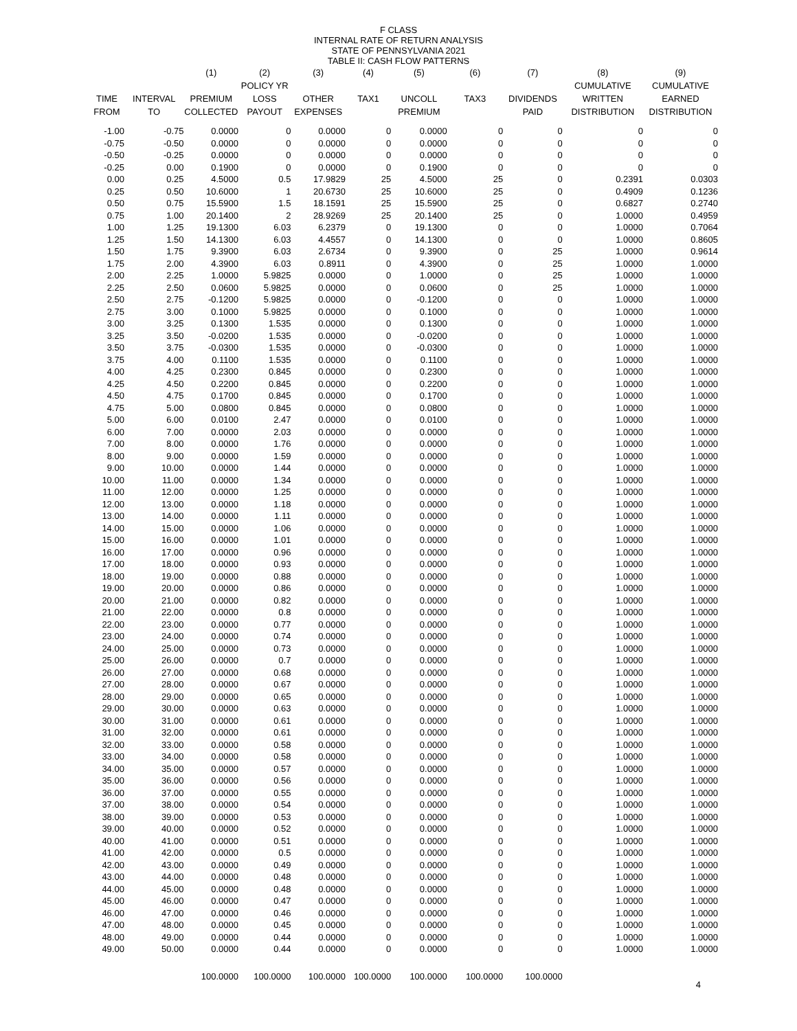F CLASS
INTERNAL RATE OF RETURN ANALYSIS
STATE OF PENNSYLVANIA 2021
TABLE II: CASH FLOW PATTERNS
| | | (1) | (2) | (3) | (4) | (5) | (6) | (7) | (8) | (9) |
| --- | --- | --- | --- | --- | --- | --- | --- | --- | --- | --- |
| | | | POLICY YR | | | | | | CUMULATIVE | CUMULATIVE |
| TIME | INTERVAL | PREMIUM | LOSS | OTHER | TAX1 | UNCOLL | TAX3 | DIVIDENDS | WRITTEN | EARNED |
| FROM | TO | COLLECTED | PAYOUT | EXPENSES | | PREMIUM | | PAID | DISTRIBUTION | DISTRIBUTION |
| -1.00 | -0.75 | 0.0000 | 0 | 0.0000 | 0 | 0.0000 | 0 | 0 | 0 | 0 |
| -0.75 | -0.50 | 0.0000 | 0 | 0.0000 | 0 | 0.0000 | 0 | 0 | 0 | 0 |
| -0.50 | -0.25 | 0.0000 | 0 | 0.0000 | 0 | 0.0000 | 0 | 0 | 0 | 0 |
| -0.25 | 0.00 | 0.1900 | 0 | 0.0000 | 0 | 0.1900 | 0 | 0 | 0 | 0 |
| 0.00 | 0.25 | 4.5000 | 0.5 | 17.9829 | 25 | 4.5000 | 25 | 0 | 0.2391 | 0.0303 |
| 0.25 | 0.50 | 10.6000 | 1 | 20.6730 | 25 | 10.6000 | 25 | 0 | 0.4909 | 0.1236 |
| 0.50 | 0.75 | 15.5900 | 1.5 | 18.1591 | 25 | 15.5900 | 25 | 0 | 0.6827 | 0.2740 |
| 0.75 | 1.00 | 20.1400 | 2 | 28.9269 | 25 | 20.1400 | 25 | 0 | 1.0000 | 0.4959 |
| 1.00 | 1.25 | 19.1300 | 6.03 | 6.2379 | 0 | 19.1300 | 0 | 0 | 1.0000 | 0.7064 |
| 1.25 | 1.50 | 14.1300 | 6.03 | 4.4557 | 0 | 14.1300 | 0 | 0 | 1.0000 | 0.8605 |
| 1.50 | 1.75 | 9.3900 | 6.03 | 2.6734 | 0 | 9.3900 | 0 | 25 | 1.0000 | 0.9614 |
| 1.75 | 2.00 | 4.3900 | 6.03 | 0.8911 | 0 | 4.3900 | 0 | 25 | 1.0000 | 1.0000 |
| 2.00 | 2.25 | 1.0000 | 5.9825 | 0.0000 | 0 | 1.0000 | 0 | 25 | 1.0000 | 1.0000 |
| 2.25 | 2.50 | 0.0600 | 5.9825 | 0.0000 | 0 | 0.0600 | 0 | 25 | 1.0000 | 1.0000 |
| 2.50 | 2.75 | -0.1200 | 5.9825 | 0.0000 | 0 | -0.1200 | 0 | 0 | 1.0000 | 1.0000 |
| 2.75 | 3.00 | 0.1000 | 5.9825 | 0.0000 | 0 | 0.1000 | 0 | 0 | 1.0000 | 1.0000 |
| 3.00 | 3.25 | 0.1300 | 1.535 | 0.0000 | 0 | 0.1300 | 0 | 0 | 1.0000 | 1.0000 |
| 3.25 | 3.50 | -0.0200 | 1.535 | 0.0000 | 0 | -0.0200 | 0 | 0 | 1.0000 | 1.0000 |
| 3.50 | 3.75 | -0.0300 | 1.535 | 0.0000 | 0 | -0.0300 | 0 | 0 | 1.0000 | 1.0000 |
| 3.75 | 4.00 | 0.1100 | 1.535 | 0.0000 | 0 | 0.1100 | 0 | 0 | 1.0000 | 1.0000 |
| 4.00 | 4.25 | 0.2300 | 0.845 | 0.0000 | 0 | 0.2300 | 0 | 0 | 1.0000 | 1.0000 |
| 4.25 | 4.50 | 0.2200 | 0.845 | 0.0000 | 0 | 0.2200 | 0 | 0 | 1.0000 | 1.0000 |
| 4.50 | 4.75 | 0.1700 | 0.845 | 0.0000 | 0 | 0.1700 | 0 | 0 | 1.0000 | 1.0000 |
| 4.75 | 5.00 | 0.0800 | 0.845 | 0.0000 | 0 | 0.0800 | 0 | 0 | 1.0000 | 1.0000 |
| 5.00 | 6.00 | 0.0100 | 2.47 | 0.0000 | 0 | 0.0100 | 0 | 0 | 1.0000 | 1.0000 |
| 6.00 | 7.00 | 0.0000 | 2.03 | 0.0000 | 0 | 0.0000 | 0 | 0 | 1.0000 | 1.0000 |
| 7.00 | 8.00 | 0.0000 | 1.76 | 0.0000 | 0 | 0.0000 | 0 | 0 | 1.0000 | 1.0000 |
| 8.00 | 9.00 | 0.0000 | 1.59 | 0.0000 | 0 | 0.0000 | 0 | 0 | 1.0000 | 1.0000 |
| 9.00 | 10.00 | 0.0000 | 1.44 | 0.0000 | 0 | 0.0000 | 0 | 0 | 1.0000 | 1.0000 |
| 10.00 | 11.00 | 0.0000 | 1.34 | 0.0000 | 0 | 0.0000 | 0 | 0 | 1.0000 | 1.0000 |
| 11.00 | 12.00 | 0.0000 | 1.25 | 0.0000 | 0 | 0.0000 | 0 | 0 | 1.0000 | 1.0000 |
| 12.00 | 13.00 | 0.0000 | 1.18 | 0.0000 | 0 | 0.0000 | 0 | 0 | 1.0000 | 1.0000 |
| 13.00 | 14.00 | 0.0000 | 1.11 | 0.0000 | 0 | 0.0000 | 0 | 0 | 1.0000 | 1.0000 |
| 14.00 | 15.00 | 0.0000 | 1.06 | 0.0000 | 0 | 0.0000 | 0 | 0 | 1.0000 | 1.0000 |
| 15.00 | 16.00 | 0.0000 | 1.01 | 0.0000 | 0 | 0.0000 | 0 | 0 | 1.0000 | 1.0000 |
| 16.00 | 17.00 | 0.0000 | 0.96 | 0.0000 | 0 | 0.0000 | 0 | 0 | 1.0000 | 1.0000 |
| 17.00 | 18.00 | 0.0000 | 0.93 | 0.0000 | 0 | 0.0000 | 0 | 0 | 1.0000 | 1.0000 |
| 18.00 | 19.00 | 0.0000 | 0.88 | 0.0000 | 0 | 0.0000 | 0 | 0 | 1.0000 | 1.0000 |
| 19.00 | 20.00 | 0.0000 | 0.86 | 0.0000 | 0 | 0.0000 | 0 | 0 | 1.0000 | 1.0000 |
| 20.00 | 21.00 | 0.0000 | 0.82 | 0.0000 | 0 | 0.0000 | 0 | 0 | 1.0000 | 1.0000 |
| 21.00 | 22.00 | 0.0000 | 0.8 | 0.0000 | 0 | 0.0000 | 0 | 0 | 1.0000 | 1.0000 |
| 22.00 | 23.00 | 0.0000 | 0.77 | 0.0000 | 0 | 0.0000 | 0 | 0 | 1.0000 | 1.0000 |
| 23.00 | 24.00 | 0.0000 | 0.74 | 0.0000 | 0 | 0.0000 | 0 | 0 | 1.0000 | 1.0000 |
| 24.00 | 25.00 | 0.0000 | 0.73 | 0.0000 | 0 | 0.0000 | 0 | 0 | 1.0000 | 1.0000 |
| 25.00 | 26.00 | 0.0000 | 0.7 | 0.0000 | 0 | 0.0000 | 0 | 0 | 1.0000 | 1.0000 |
| 26.00 | 27.00 | 0.0000 | 0.68 | 0.0000 | 0 | 0.0000 | 0 | 0 | 1.0000 | 1.0000 |
| 27.00 | 28.00 | 0.0000 | 0.67 | 0.0000 | 0 | 0.0000 | 0 | 0 | 1.0000 | 1.0000 |
| 28.00 | 29.00 | 0.0000 | 0.65 | 0.0000 | 0 | 0.0000 | 0 | 0 | 1.0000 | 1.0000 |
| 29.00 | 30.00 | 0.0000 | 0.63 | 0.0000 | 0 | 0.0000 | 0 | 0 | 1.0000 | 1.0000 |
| 30.00 | 31.00 | 0.0000 | 0.61 | 0.0000 | 0 | 0.0000 | 0 | 0 | 1.0000 | 1.0000 |
| 31.00 | 32.00 | 0.0000 | 0.61 | 0.0000 | 0 | 0.0000 | 0 | 0 | 1.0000 | 1.0000 |
| 32.00 | 33.00 | 0.0000 | 0.58 | 0.0000 | 0 | 0.0000 | 0 | 0 | 1.0000 | 1.0000 |
| 33.00 | 34.00 | 0.0000 | 0.58 | 0.0000 | 0 | 0.0000 | 0 | 0 | 1.0000 | 1.0000 |
| 34.00 | 35.00 | 0.0000 | 0.57 | 0.0000 | 0 | 0.0000 | 0 | 0 | 1.0000 | 1.0000 |
| 35.00 | 36.00 | 0.0000 | 0.56 | 0.0000 | 0 | 0.0000 | 0 | 0 | 1.0000 | 1.0000 |
| 36.00 | 37.00 | 0.0000 | 0.55 | 0.0000 | 0 | 0.0000 | 0 | 0 | 1.0000 | 1.0000 |
| 37.00 | 38.00 | 0.0000 | 0.54 | 0.0000 | 0 | 0.0000 | 0 | 0 | 1.0000 | 1.0000 |
| 38.00 | 39.00 | 0.0000 | 0.53 | 0.0000 | 0 | 0.0000 | 0 | 0 | 1.0000 | 1.0000 |
| 39.00 | 40.00 | 0.0000 | 0.52 | 0.0000 | 0 | 0.0000 | 0 | 0 | 1.0000 | 1.0000 |
| 40.00 | 41.00 | 0.0000 | 0.51 | 0.0000 | 0 | 0.0000 | 0 | 0 | 1.0000 | 1.0000 |
| 41.00 | 42.00 | 0.0000 | 0.5 | 0.0000 | 0 | 0.0000 | 0 | 0 | 1.0000 | 1.0000 |
| 42.00 | 43.00 | 0.0000 | 0.49 | 0.0000 | 0 | 0.0000 | 0 | 0 | 1.0000 | 1.0000 |
| 43.00 | 44.00 | 0.0000 | 0.48 | 0.0000 | 0 | 0.0000 | 0 | 0 | 1.0000 | 1.0000 |
| 44.00 | 45.00 | 0.0000 | 0.48 | 0.0000 | 0 | 0.0000 | 0 | 0 | 1.0000 | 1.0000 |
| 45.00 | 46.00 | 0.0000 | 0.47 | 0.0000 | 0 | 0.0000 | 0 | 0 | 1.0000 | 1.0000 |
| 46.00 | 47.00 | 0.0000 | 0.46 | 0.0000 | 0 | 0.0000 | 0 | 0 | 1.0000 | 1.0000 |
| 47.00 | 48.00 | 0.0000 | 0.45 | 0.0000 | 0 | 0.0000 | 0 | 0 | 1.0000 | 1.0000 |
| 48.00 | 49.00 | 0.0000 | 0.44 | 0.0000 | 0 | 0.0000 | 0 | 0 | 1.0000 | 1.0000 |
| 49.00 | 50.00 | 0.0000 | 0.44 | 0.0000 | 0 | 0.0000 | 0 | 0 | 1.0000 | 1.0000 |
| | | 100.0000 | 100.0000 | 100.0000 | 100.0000 | 100.0000 | 100.0000 | 100.0000 | | |
4